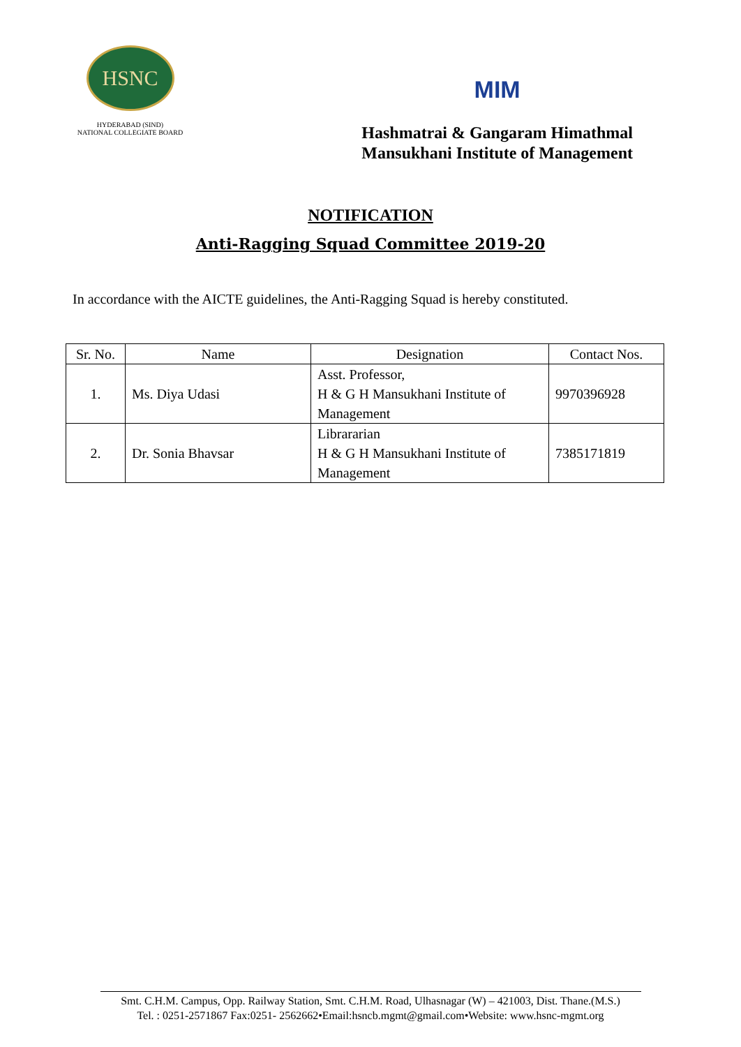HSNC
HYDERABAD (SIND)
NATIONAL COLLEGIATE BOARD
MIM
Hashmatrai & Gangaram Himathmal
Mansukhani Institute of Management
NOTIFICATION
Anti-Ragging Squad Committee 2019-20
In accordance with the AICTE guidelines, the Anti-Ragging Squad is hereby constituted.
| Sr. No. | Name | Designation | Contact Nos. |
| --- | --- | --- | --- |
| 1. | Ms. Diya Udasi | Asst. Professor, H & G H Mansukhani Institute of Management | 9970396928 |
| 2. | Dr. Sonia Bhavsar | Librararian H & G H Mansukhani Institute of Management | 7385171819 |
Smt. C.H.M. Campus, Opp. Railway Station, Smt. C.H.M. Road, Ulhasnagar (W) – 421003, Dist. Thane.(M.S.)
Tel. : 0251-2571867 Fax:0251- 2562662•Email:hsncb.mgmt@gmail.com•Website: www.hsnc-mgmt.org